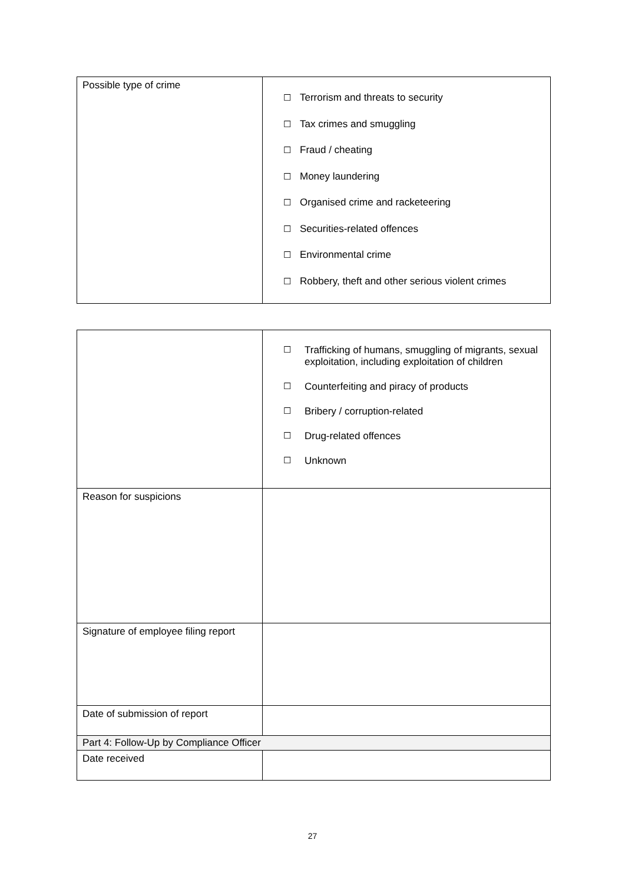| Possible type of crime | ☐ Terrorism and threats to security ☐ Tax crimes and smuggling ☐ Fraud / cheating ☐ Money laundering ☐ Organised crime and racketeering ☐ Securities-related offences ☐ Environmental crime ☐ Robbery, theft and other serious violent crimes |
| | ☐ Trafficking of humans, smuggling of migrants, sexual exploitation, including exploitation of children ☐ Counterfeiting and piracy of products ☐ Bribery / corruption-related ☐ Drug-related offences ☐ Unknown |
| Reason for suspicions | |
| Signature of employee filing report | |
| Date of submission of report | |
| Part 4: Follow-Up by Compliance Officer | |
| Date received | |
27